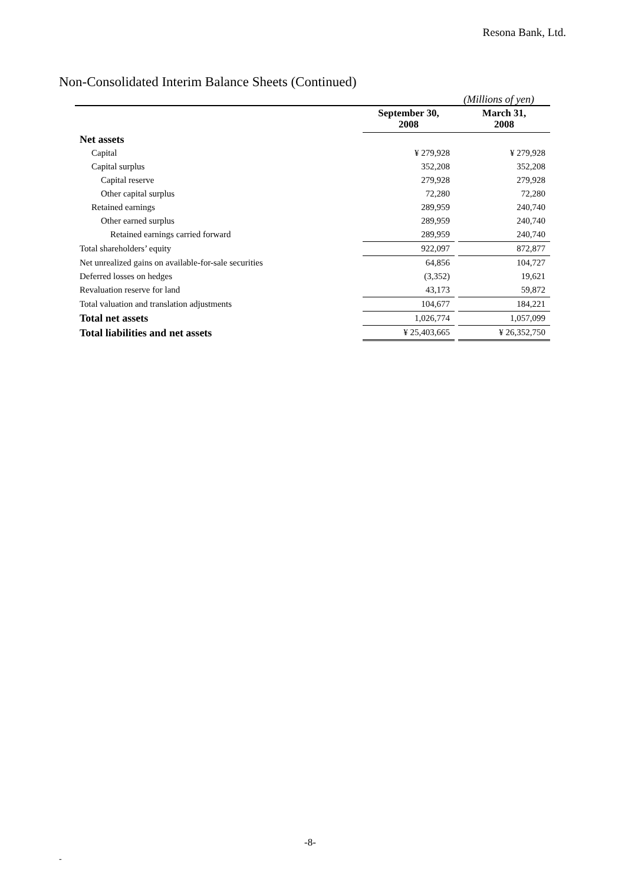Resona Bank, Ltd.
Non-Consolidated Interim Balance Sheets (Continued)
(Millions of yen)
| | September 30, 2008 | | March 31, 2008 |
| --- | --- | --- | --- |
| Net assets | | | |
| Capital | ¥ 279,928 | | ¥ 279,928 |
| Capital surplus | 352,208 | | 352,208 |
| Capital reserve | 279,928 | | 279,928 |
| Other capital surplus | 72,280 | | 72,280 |
| Retained earnings | 289,959 | | 240,740 |
| Other earned surplus | 289,959 | | 240,740 |
| Retained earnings carried forward | 289,959 | | 240,740 |
| Total shareholders’ equity | 922,097 | | 872,877 |
| Net unrealized gains on available-for-sale securities | 64,856 | | 104,727 |
| Deferred losses on hedges | (3,352) | | 19,621 |
| Revaluation reserve for land | 43,173 | | 59,872 |
| Total valuation and translation adjustments | 104,677 | | 184,221 |
| Total net assets | 1,026,774 | | 1,057,099 |
| Total liabilities and net assets | ¥ 25,403,665 | | ¥ 26,352,750 |
-8-
-